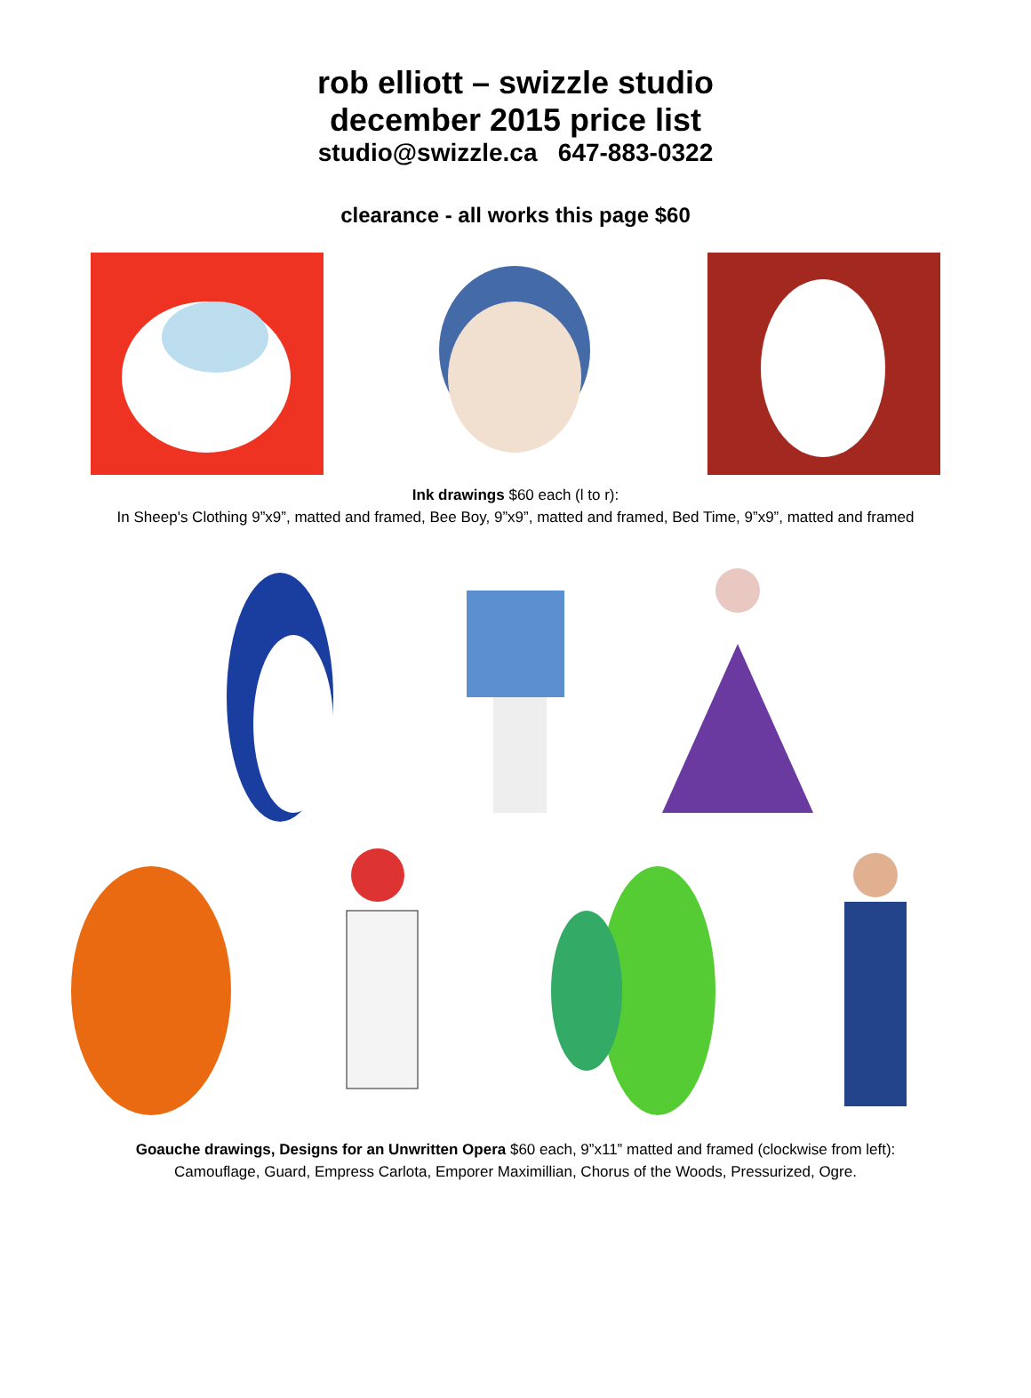rob elliott – swizzle studio
december 2015 price list
studio@swizzle.ca 647-883-0322
clearance - all works this page $60
Ink drawings $60 each (l to r):
In Sheep's Clothing 9”x9”, matted and framed, Bee Boy, 9”x9”, matted and framed, Bed Time, 9”x9”, matted and framed
Goauche drawings, Designs for an Unwritten Opera $60 each, 9”x11” matted and framed (clockwise from left):
Camouflage, Guard, Empress Carlota, Emporer Maximillian, Chorus of the Woods, Pressurized, Ogre.